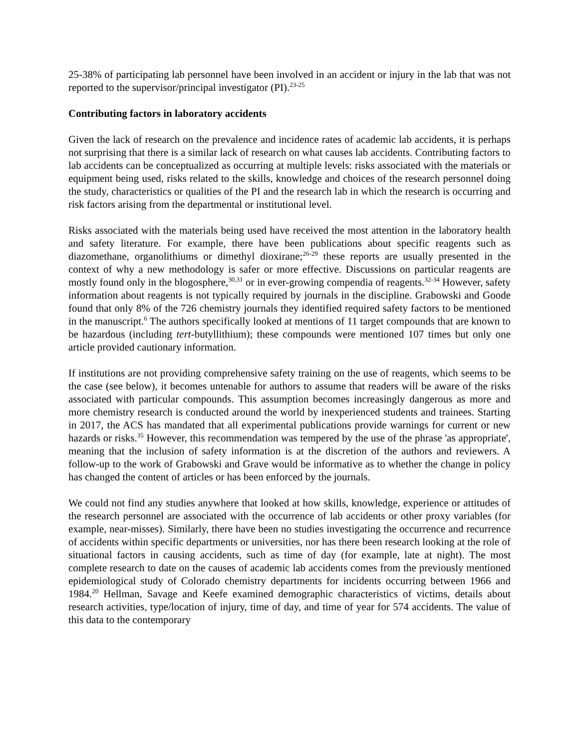25-38% of participating lab personnel have been involved in an accident or injury in the lab that was not reported to the supervisor/principal investigator (PI).<sup>23-25</sup>
Contributing factors in laboratory accidents
Given the lack of research on the prevalence and incidence rates of academic lab accidents, it is perhaps not surprising that there is a similar lack of research on what causes lab accidents. Contributing factors to lab accidents can be conceptualized as occurring at multiple levels: risks associated with the materials or equipment being used, risks related to the skills, knowledge and choices of the research personnel doing the study, characteristics or qualities of the PI and the research lab in which the research is occurring and risk factors arising from the departmental or institutional level.
Risks associated with the materials being used have received the most attention in the laboratory health and safety literature. For example, there have been publications about specific reagents such as diazomethane, organolithiums or dimethyl dioxirane;<sup>26-29</sup> these reports are usually presented in the context of why a new methodology is safer or more effective. Discussions on particular reagents are mostly found only in the blogosphere,<sup>30,31</sup> or in ever-growing compendia of reagents.<sup>32-34</sup> However, safety information about reagents is not typically required by journals in the discipline. Grabowski and Goode found that only 8% of the 726 chemistry journals they identified required safety factors to be mentioned in the manuscript.<sup>6</sup> The authors specifically looked at mentions of 11 target compounds that are known to be hazardous (including tert-butyllithium); these compounds were mentioned 107 times but only one article provided cautionary information.
If institutions are not providing comprehensive safety training on the use of reagents, which seems to be the case (see below), it becomes untenable for authors to assume that readers will be aware of the risks associated with particular compounds. This assumption becomes increasingly dangerous as more and more chemistry research is conducted around the world by inexperienced students and trainees. Starting in 2017, the ACS has mandated that all experimental publications provide warnings for current or new hazards or risks.<sup>35</sup> However, this recommendation was tempered by the use of the phrase 'as appropriate', meaning that the inclusion of safety information is at the discretion of the authors and reviewers. A follow-up to the work of Grabowski and Grave would be informative as to whether the change in policy has changed the content of articles or has been enforced by the journals.
We could not find any studies anywhere that looked at how skills, knowledge, experience or attitudes of the research personnel are associated with the occurrence of lab accidents or other proxy variables (for example, near-misses). Similarly, there have been no studies investigating the occurrence and recurrence of accidents within specific departments or universities, nor has there been research looking at the role of situational factors in causing accidents, such as time of day (for example, late at night). The most complete research to date on the causes of academic lab accidents comes from the previously mentioned epidemiological study of Colorado chemistry departments for incidents occurring between 1966 and 1984.<sup>20</sup> Hellman, Savage and Keefe examined demographic characteristics of victims, details about research activities, type/location of injury, time of day, and time of year for 574 accidents. The value of this data to the contemporary